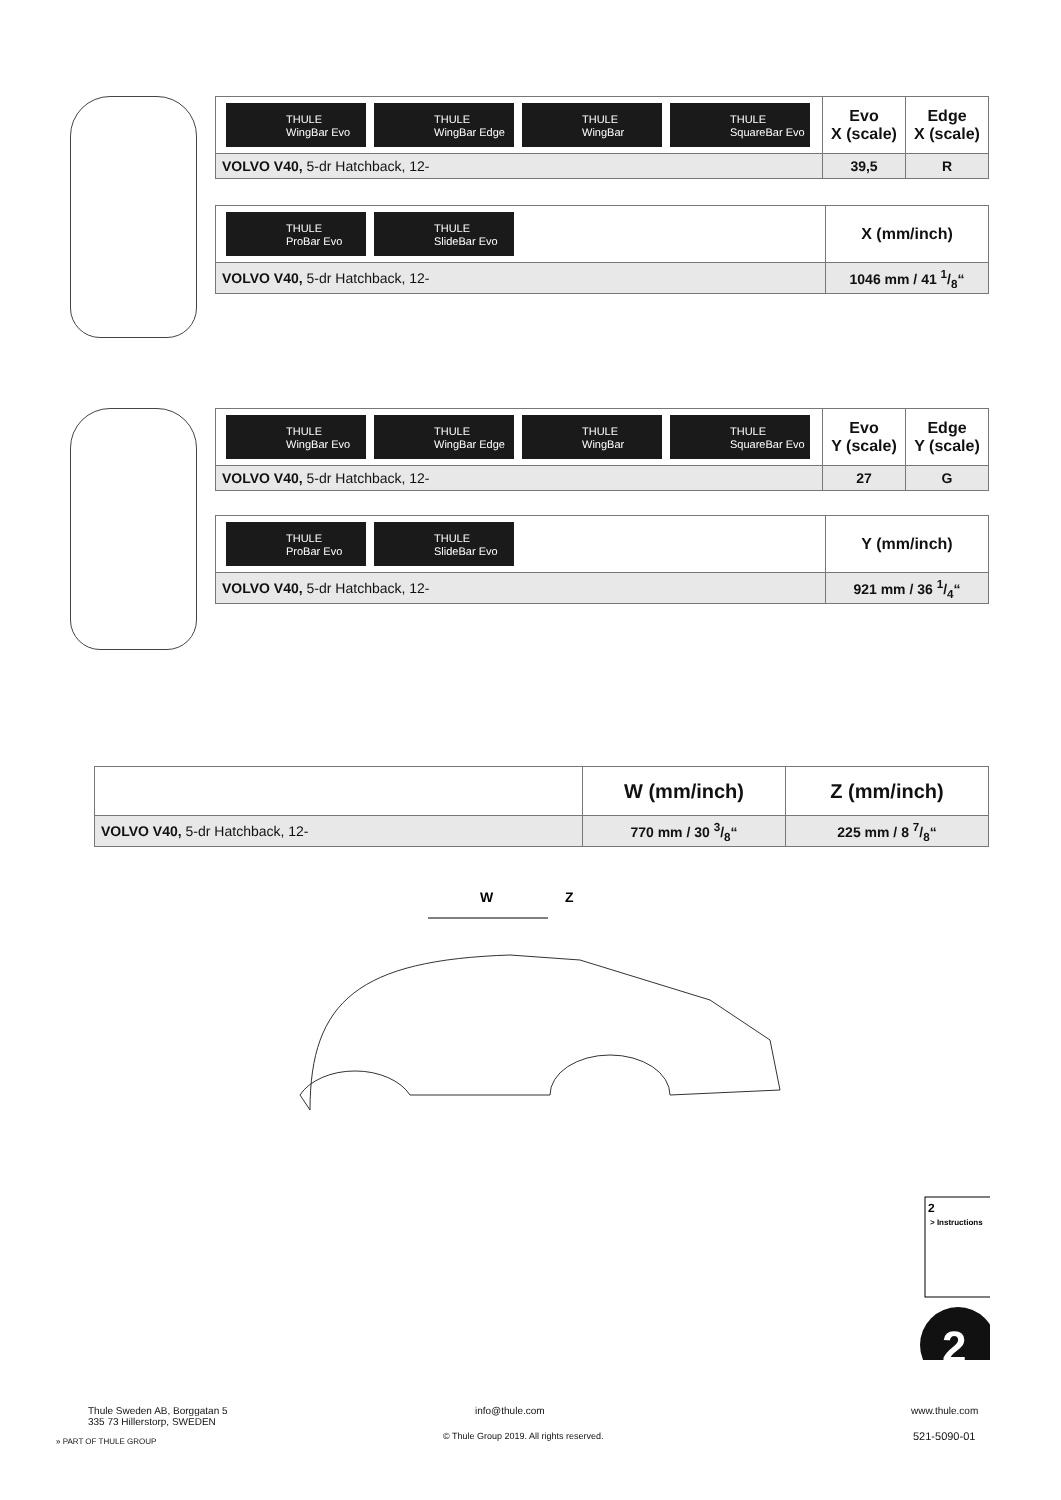| THULE WingBar Evo THULE WingBar Edge THULE WingBar THULE SquareBar Evo | Evo X (scale) | Edge X (scale) |
| VOLVO V40, 5-dr Hatchback, 12- | 39,5 | R |
| THULE ProBar Evo THULE SlideBar Evo | X (mm/inch) |
| VOLVO V40, 5-dr Hatchback, 12- | 1046 mm / 41 1/8“ |
| THULE WingBar Evo THULE WingBar Edge THULE WingBar THULE SquareBar Evo | Evo Y (scale) | Edge Y (scale) |
| VOLVO V40, 5-dr Hatchback, 12- | 27 | G |
| THULE ProBar Evo THULE SlideBar Evo | Y (mm/inch) |
| VOLVO V40, 5-dr Hatchback, 12- | 921 mm / 36 1/4“ |
| | W (mm/inch) | Z (mm/inch) |
| VOLVO V40, 5-dr Hatchback, 12- | 770 mm / 30 3/8“ | 225 mm / 8 7/8“ |
W
Z
> Instructions
2
2
Thule Sweden AB, Borggatan 5
335 73 Hillerstorp, SWEDEN
» PART OF THULE GROUP
info@thule.com
© Thule Group 2019. All rights reserved.
www.thule.com
521-5090-01